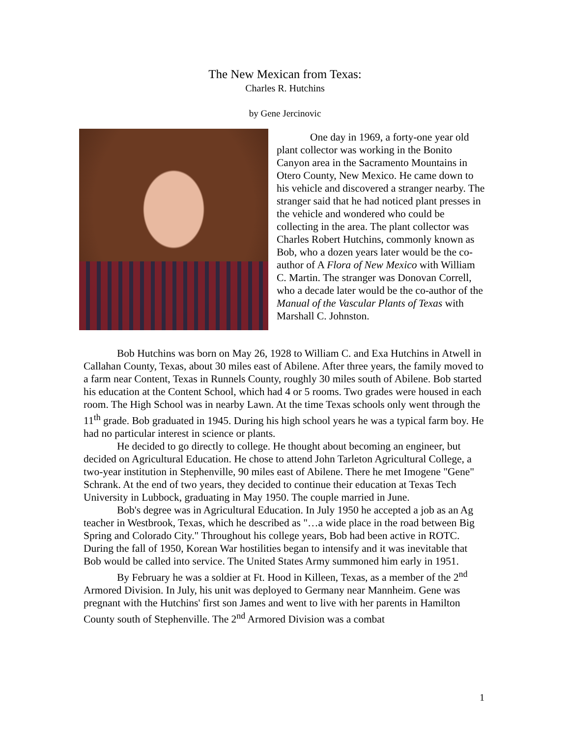The New Mexican from Texas:
Charles R. Hutchins
by Gene Jercinovic
One day in 1969, a forty-one year old plant collector was working in the Bonito Canyon area in the Sacramento Mountains in Otero County, New Mexico. He came down to his vehicle and discovered a stranger nearby. The stranger said that he had noticed plant presses in the vehicle and wondered who could be collecting in the area. The plant collector was Charles Robert Hutchins, commonly known as Bob, who a dozen years later would be the co-author of A Flora of New Mexico with William C. Martin. The stranger was Donovan Correll, who a decade later would be the co-author of the Manual of the Vascular Plants of Texas with Marshall C. Johnston.
Bob Hutchins was born on May 26, 1928 to William C. and Exa Hutchins in Atwell in Callahan County, Texas, about 30 miles east of Abilene. After three years, the family moved to a farm near Content, Texas in Runnels County, roughly 30 miles south of Abilene. Bob started his education at the Content School, which had 4 or 5 rooms. Two grades were housed in each room. The High School was in nearby Lawn. At the time Texas schools only went through the 11<sup>th</sup> grade. Bob graduated in 1945. During his high school years he was a typical farm boy. He had no particular interest in science or plants.
He decided to go directly to college. He thought about becoming an engineer, but decided on Agricultural Education. He chose to attend John Tarleton Agricultural College, a two-year institution in Stephenville, 90 miles east of Abilene. There he met Imogene "Gene" Schrank. At the end of two years, they decided to continue their education at Texas Tech University in Lubbock, graduating in May 1950. The couple married in June.
Bob's degree was in Agricultural Education. In July 1950 he accepted a job as an Ag teacher in Westbrook, Texas, which he described as "…a wide place in the road between Big Spring and Colorado City." Throughout his college years, Bob had been active in ROTC. During the fall of 1950, Korean War hostilities began to intensify and it was inevitable that Bob would be called into service. The United States Army summoned him early in 1951.
By February he was a soldier at Ft. Hood in Killeen, Texas, as a member of the 2<sup>nd</sup> Armored Division. In July, his unit was deployed to Germany near Mannheim. Gene was pregnant with the Hutchins' first son James and went to live with her parents in Hamilton County south of Stephenville. The 2<sup>nd</sup> Armored Division was a combat
1